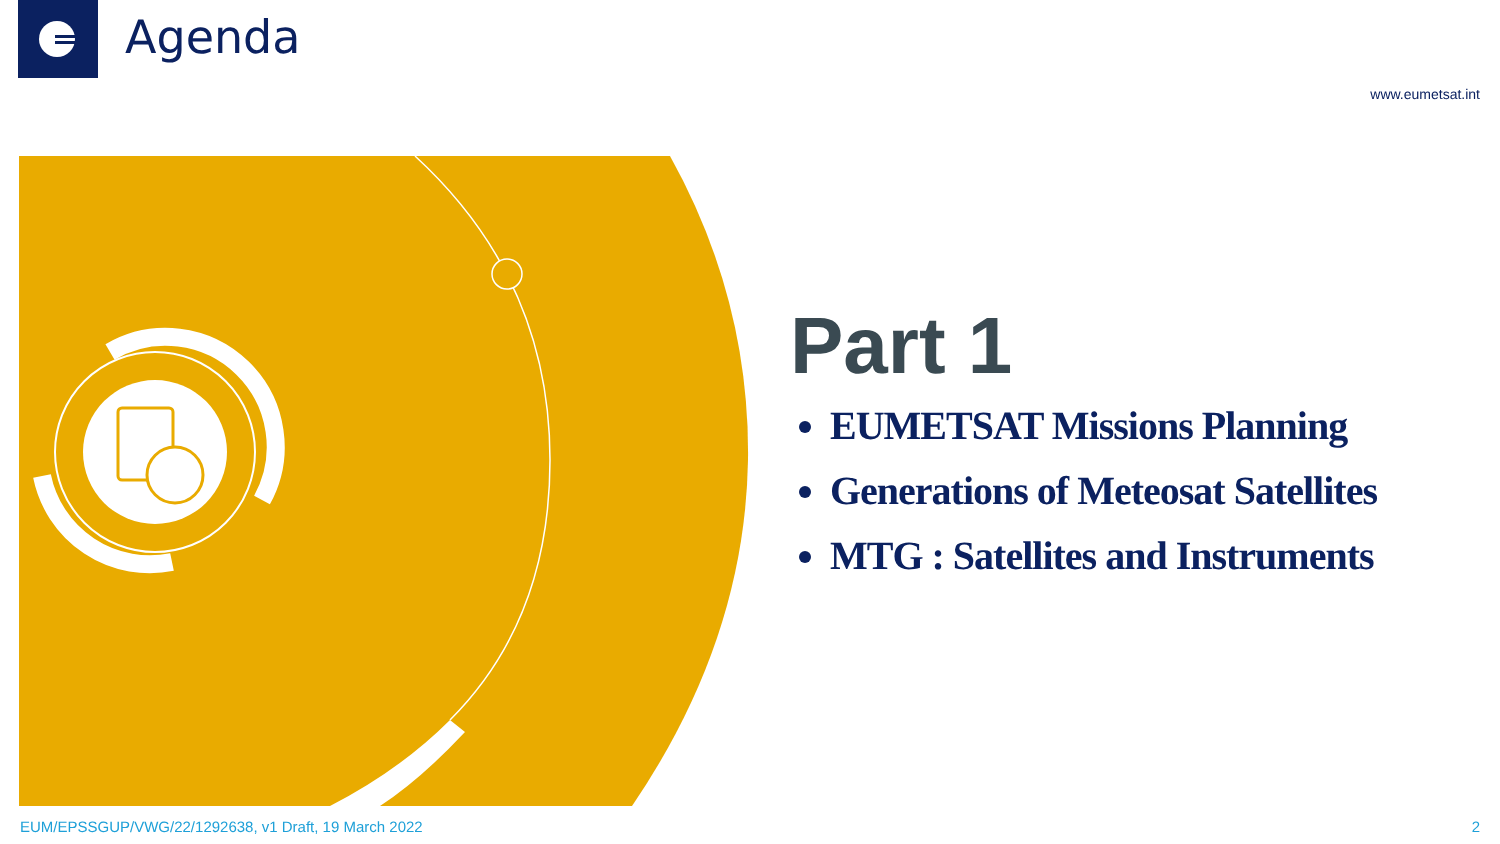Agenda
www.eumetsat.int
Part 1
EUMETSAT Missions Planning
Generations of Meteosat Satellites
MTG : Satellites and Instruments
EUM/EPSSGUP/VWG/22/1292638, v1 Draft, 19 March 2022
2